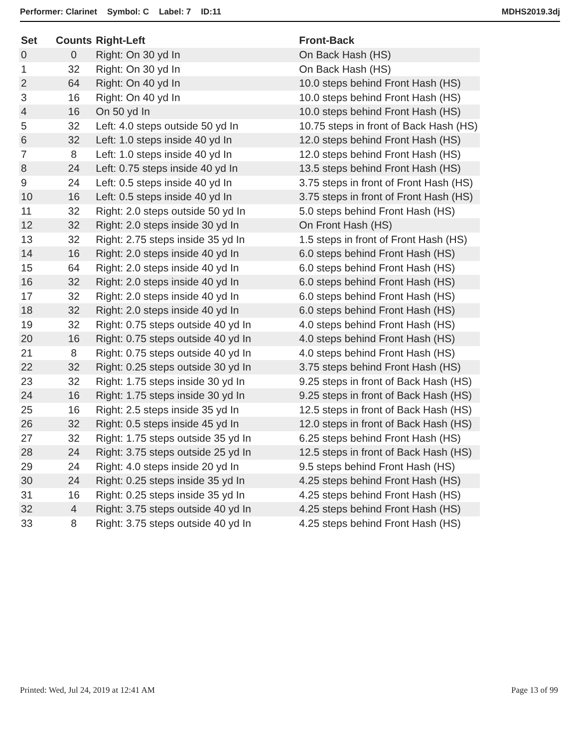Performer: Clarinet Symbol: C Label: 7 ID:11
MDHS2019.3dj
| Set | Counts | Right-Left | Front-Back |
| --- | --- | --- | --- |
| 0 | 0 | Right: On 30 yd In | On Back Hash (HS) |
| 1 | 32 | Right: On 30 yd In | On Back Hash (HS) |
| 2 | 64 | Right: On 40 yd In | 10.0 steps behind Front Hash (HS) |
| 3 | 16 | Right: On 40 yd In | 10.0 steps behind Front Hash (HS) |
| 4 | 16 | On 50 yd In | 10.0 steps behind Front Hash (HS) |
| 5 | 32 | Left: 4.0 steps outside 50 yd In | 10.75 steps in front of Back Hash (HS) |
| 6 | 32 | Left: 1.0 steps inside 40 yd In | 12.0 steps behind Front Hash (HS) |
| 7 | 8 | Left: 1.0 steps inside 40 yd In | 12.0 steps behind Front Hash (HS) |
| 8 | 24 | Left: 0.75 steps inside 40 yd In | 13.5 steps behind Front Hash (HS) |
| 9 | 24 | Left: 0.5 steps inside 40 yd In | 3.75 steps in front of Front Hash (HS) |
| 10 | 16 | Left: 0.5 steps inside 40 yd In | 3.75 steps in front of Front Hash (HS) |
| 11 | 32 | Right: 2.0 steps outside 50 yd In | 5.0 steps behind Front Hash (HS) |
| 12 | 32 | Right: 2.0 steps inside 30 yd In | On Front Hash (HS) |
| 13 | 32 | Right: 2.75 steps inside 35 yd In | 1.5 steps in front of Front Hash (HS) |
| 14 | 16 | Right: 2.0 steps inside 40 yd In | 6.0 steps behind Front Hash (HS) |
| 15 | 64 | Right: 2.0 steps inside 40 yd In | 6.0 steps behind Front Hash (HS) |
| 16 | 32 | Right: 2.0 steps inside 40 yd In | 6.0 steps behind Front Hash (HS) |
| 17 | 32 | Right: 2.0 steps inside 40 yd In | 6.0 steps behind Front Hash (HS) |
| 18 | 32 | Right: 2.0 steps inside 40 yd In | 6.0 steps behind Front Hash (HS) |
| 19 | 32 | Right: 0.75 steps outside 40 yd In | 4.0 steps behind Front Hash (HS) |
| 20 | 16 | Right: 0.75 steps outside 40 yd In | 4.0 steps behind Front Hash (HS) |
| 21 | 8 | Right: 0.75 steps outside 40 yd In | 4.0 steps behind Front Hash (HS) |
| 22 | 32 | Right: 0.25 steps outside 30 yd In | 3.75 steps behind Front Hash (HS) |
| 23 | 32 | Right: 1.75 steps inside 30 yd In | 9.25 steps in front of Back Hash (HS) |
| 24 | 16 | Right: 1.75 steps inside 30 yd In | 9.25 steps in front of Back Hash (HS) |
| 25 | 16 | Right: 2.5 steps inside 35 yd In | 12.5 steps in front of Back Hash (HS) |
| 26 | 32 | Right: 0.5 steps inside 45 yd In | 12.0 steps in front of Back Hash (HS) |
| 27 | 32 | Right: 1.75 steps outside 35 yd In | 6.25 steps behind Front Hash (HS) |
| 28 | 24 | Right: 3.75 steps outside 25 yd In | 12.5 steps in front of Back Hash (HS) |
| 29 | 24 | Right: 4.0 steps inside 20 yd In | 9.5 steps behind Front Hash (HS) |
| 30 | 24 | Right: 0.25 steps inside 35 yd In | 4.25 steps behind Front Hash (HS) |
| 31 | 16 | Right: 0.25 steps inside 35 yd In | 4.25 steps behind Front Hash (HS) |
| 32 | 4 | Right: 3.75 steps outside 40 yd In | 4.25 steps behind Front Hash (HS) |
| 33 | 8 | Right: 3.75 steps outside 40 yd In | 4.25 steps behind Front Hash (HS) |
Printed: Wed, Jul 24, 2019 at 12:41 AM
Page 13 of 99